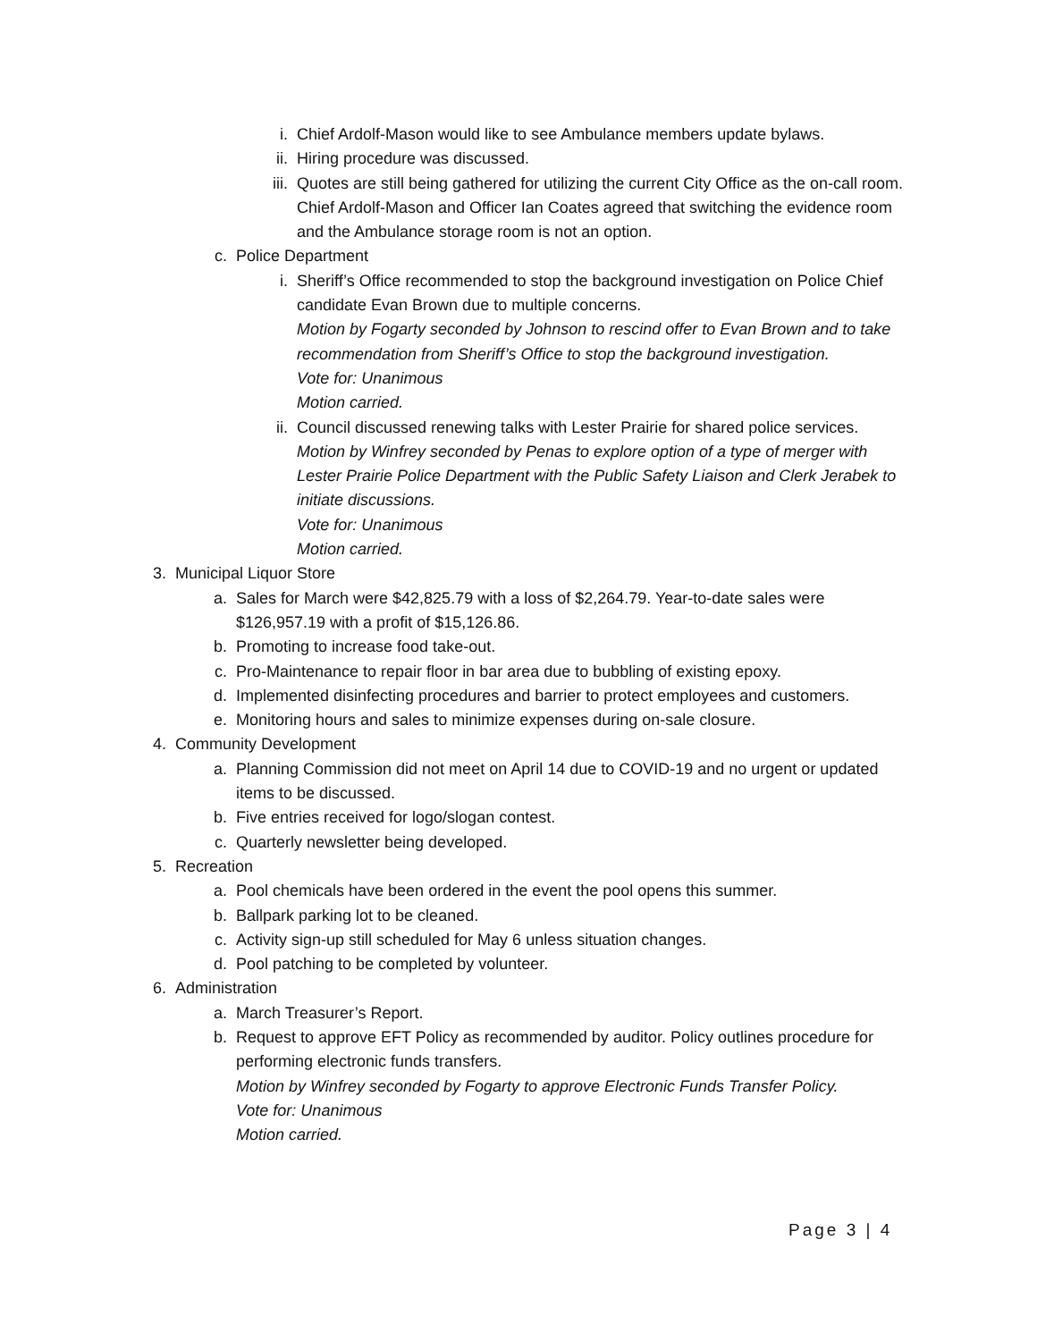i. Chief Ardolf-Mason would like to see Ambulance members update bylaws.
ii. Hiring procedure was discussed.
iii. Quotes are still being gathered for utilizing the current City Office as the on-call room. Chief Ardolf-Mason and Officer Ian Coates agreed that switching the evidence room and the Ambulance storage room is not an option.
c. Police Department
i. Sheriff’s Office recommended to stop the background investigation on Police Chief candidate Evan Brown due to multiple concerns.
Motion by Fogarty seconded by Johnson to rescind offer to Evan Brown and to take recommendation from Sheriff’s Office to stop the background investigation.
Vote for: Unanimous
Motion carried.
ii. Council discussed renewing talks with Lester Prairie for shared police services.
Motion by Winfrey seconded by Penas to explore option of a type of merger with Lester Prairie Police Department with the Public Safety Liaison and Clerk Jerabek to initiate discussions.
Vote for: Unanimous
Motion carried.
3. Municipal Liquor Store
a. Sales for March were $42,825.79 with a loss of $2,264.79. Year-to-date sales were $126,957.19 with a profit of $15,126.86.
b. Promoting to increase food take-out.
c. Pro-Maintenance to repair floor in bar area due to bubbling of existing epoxy.
d. Implemented disinfecting procedures and barrier to protect employees and customers.
e. Monitoring hours and sales to minimize expenses during on-sale closure.
4. Community Development
a. Planning Commission did not meet on April 14 due to COVID-19 and no urgent or updated items to be discussed.
b. Five entries received for logo/slogan contest.
c. Quarterly newsletter being developed.
5. Recreation
a. Pool chemicals have been ordered in the event the pool opens this summer.
b. Ballpark parking lot to be cleaned.
c. Activity sign-up still scheduled for May 6 unless situation changes.
d. Pool patching to be completed by volunteer.
6. Administration
a. March Treasurer’s Report.
b. Request to approve EFT Policy as recommended by auditor. Policy outlines procedure for performing electronic funds transfers.
Motion by Winfrey seconded by Fogarty to approve Electronic Funds Transfer Policy.
Vote for: Unanimous
Motion carried.
Page 3 | 4